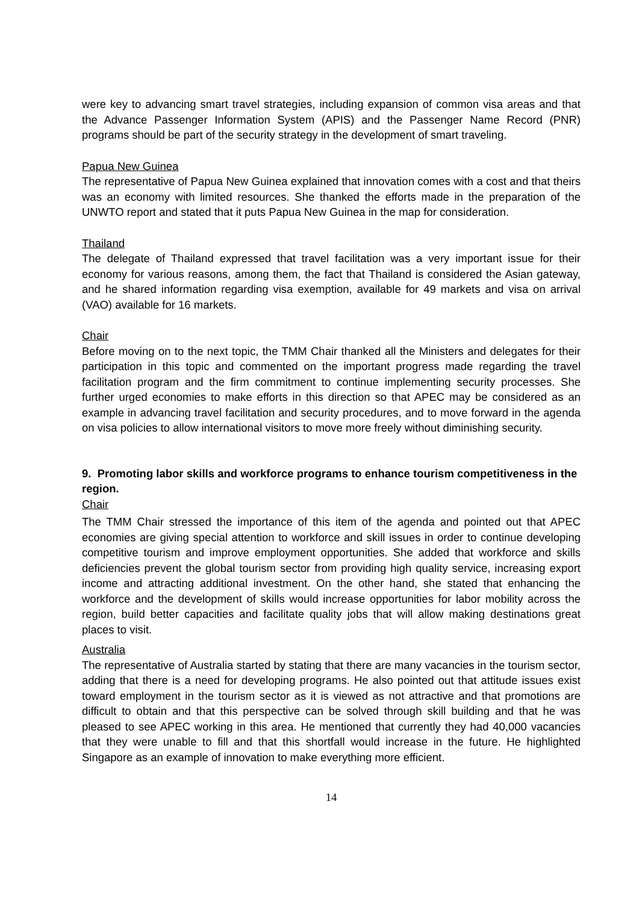were key to advancing smart travel strategies, including expansion of common visa areas and that the Advance Passenger Information System (APIS) and the Passenger Name Record (PNR) programs should be part of the security strategy in the development of smart traveling.
Papua New Guinea
The representative of Papua New Guinea explained that innovation comes with a cost and that theirs was an economy with limited resources. She thanked the efforts made in the preparation of the UNWTO report and stated that it puts Papua New Guinea in the map for consideration.
Thailand
The delegate of Thailand expressed that travel facilitation was a very important issue for their economy for various reasons, among them, the fact that Thailand is considered the Asian gateway, and he shared information regarding visa exemption, available for 49 markets and visa on arrival (VAO) available for 16 markets.
Chair
Before moving on to the next topic, the TMM Chair thanked all the Ministers and delegates for their participation in this topic and commented on the important progress made regarding the travel facilitation program and the firm commitment to continue implementing security processes. She further urged economies to make efforts in this direction so that APEC may be considered as an example in advancing travel facilitation and security procedures, and to move forward in the agenda on visa policies to allow international visitors to move more freely without diminishing security.
9. Promoting labor skills and workforce programs to enhance tourism competitiveness in the region.
Chair
The TMM Chair stressed the importance of this item of the agenda and pointed out that APEC economies are giving special attention to workforce and skill issues in order to continue developing competitive tourism and improve employment opportunities. She added that workforce and skills deficiencies prevent the global tourism sector from providing high quality service, increasing export income and attracting additional investment. On the other hand, she stated that enhancing the workforce and the development of skills would increase opportunities for labor mobility across the region, build better capacities and facilitate quality jobs that will allow making destinations great places to visit.
Australia
The representative of Australia started by stating that there are many vacancies in the tourism sector, adding that there is a need for developing programs. He also pointed out that attitude issues exist toward employment in the tourism sector as it is viewed as not attractive and that promotions are difficult to obtain and that this perspective can be solved through skill building and that he was pleased to see APEC working in this area. He mentioned that currently they had 40,000 vacancies that they were unable to fill and that this shortfall would increase in the future. He highlighted Singapore as an example of innovation to make everything more efficient.
14